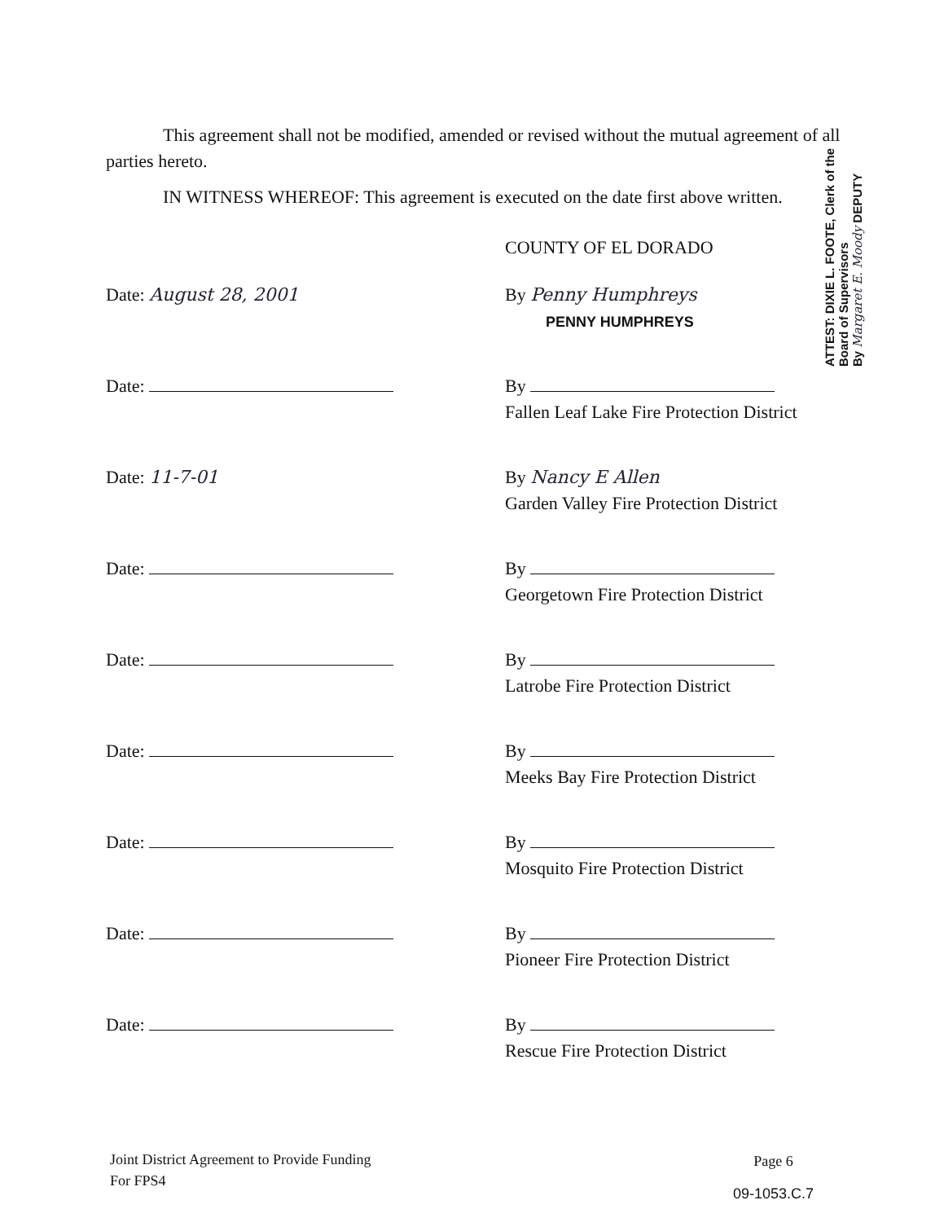This agreement shall not be modified, amended or revised without the mutual agreement of all parties hereto.
IN WITNESS WHEREOF: This agreement is executed on the date first above written.
COUNTY OF EL DORADO
Date: August 28, 2001 By Penny Humphreys
PENNY HUMPHREYS
Date: By
Fallen Leaf Lake Fire Protection District
Date: 11-7-01 By Nancy E Allen
Garden Valley Fire Protection District
Date: By
Georgetown Fire Protection District
Date: By
Latrobe Fire Protection District
Date: By
Meeks Bay Fire Protection District
Date: By
Mosquito Fire Protection District
Date: By
Pioneer Fire Protection District
Date: By
Rescue Fire Protection District
ATTEST: DIXIE L. FOOTE, Clerk of the Board of Supervisors
By Margaret E. Moody DEPUTY
Joint District Agreement to Provide Funding
For FPS4
Page 6
09-1053.C.7